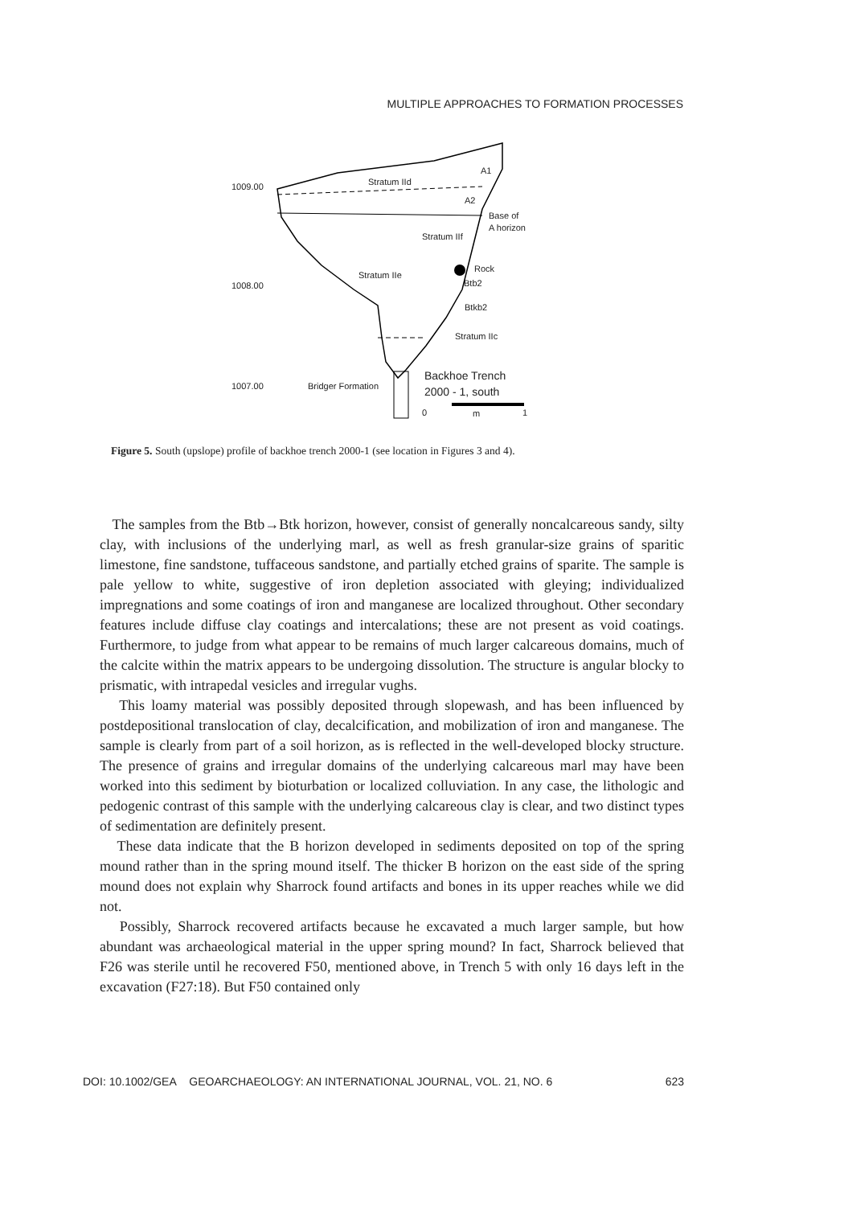MULTIPLE APPROACHES TO FORMATION PROCESSES
1009.00
Stratum IId
A1
A2
Base of
A horizon
Stratum IIf
Rock
Stratum IIe
Btb2
1008.00
Btkb2
Stratum IIc
1007.00
Bridger Formation
Backhoe Trench
2000 - 1, south
0
m
1
Figure 5. South (upslope) profile of backhoe trench 2000-1 (see location in Figures 3 and 4).
The samples from the Btb→Btk horizon, however, consist of generally noncalcareous sandy, silty clay, with inclusions of the underlying marl, as well as fresh granular-size grains of sparitic limestone, fine sandstone, tuffaceous sandstone, and partially etched grains of sparite. The sample is pale yellow to white, suggestive of iron depletion associated with gleying; individualized impregnations and some coatings of iron and manganese are localized throughout. Other secondary features include diffuse clay coatings and intercalations; these are not present as void coatings. Furthermore, to judge from what appear to be remains of much larger calcareous domains, much of the calcite within the matrix appears to be undergoing dissolution. The structure is angular blocky to prismatic, with intrapedal vesicles and irregular vughs.
This loamy material was possibly deposited through slopewash, and has been influenced by postdepositional translocation of clay, decalcification, and mobilization of iron and manganese. The sample is clearly from part of a soil horizon, as is reflected in the well-developed blocky structure. The presence of grains and irregular domains of the underlying calcareous marl may have been worked into this sediment by bioturbation or localized colluviation. In any case, the lithologic and pedogenic contrast of this sample with the underlying calcareous clay is clear, and two distinct types of sedimentation are definitely present.
These data indicate that the B horizon developed in sediments deposited on top of the spring mound rather than in the spring mound itself. The thicker B horizon on the east side of the spring mound does not explain why Sharrock found artifacts and bones in its upper reaches while we did not.
Possibly, Sharrock recovered artifacts because he excavated a much larger sample, but how abundant was archaeological material in the upper spring mound? In fact, Sharrock believed that F26 was sterile until he recovered F50, mentioned above, in Trench 5 with only 16 days left in the excavation (F27:18). But F50 contained only
DOI: 10.1002/GEA GEOARCHAEOLOGY: AN INTERNATIONAL JOURNAL, VOL. 21, NO. 6 623